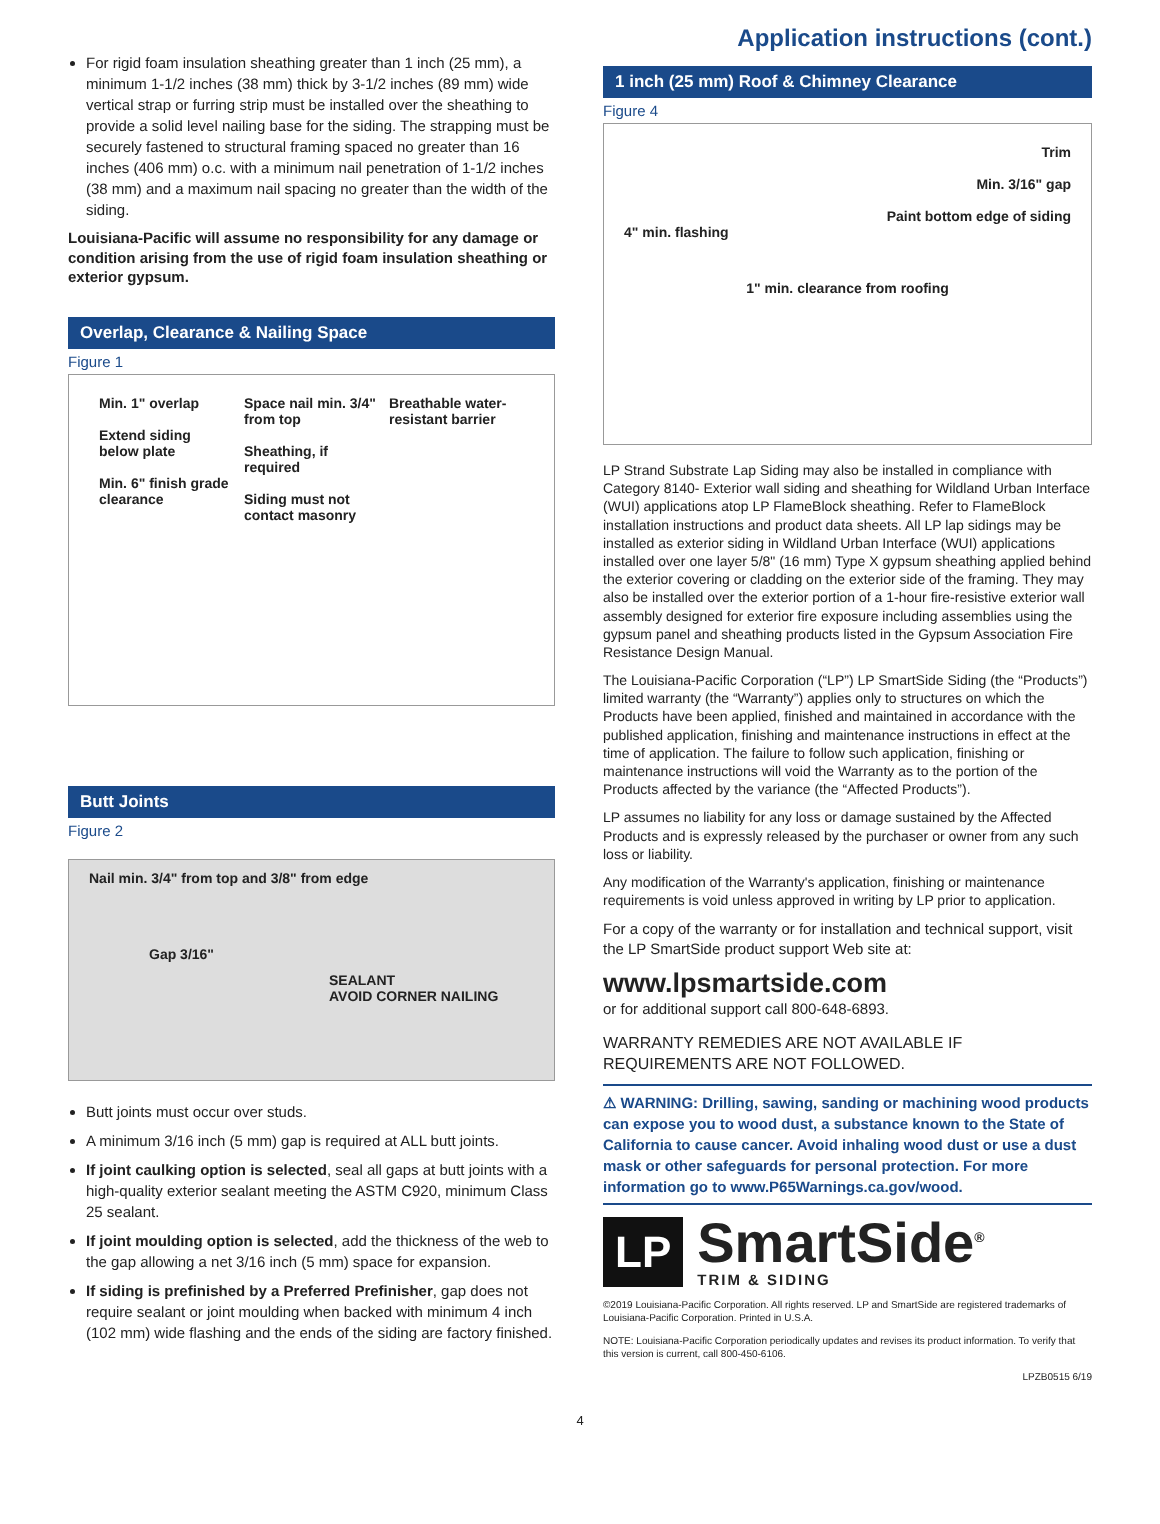Application instructions (cont.)
For rigid foam insulation sheathing greater than 1 inch (25 mm), a minimum 1-1/2 inches (38 mm) thick by 3-1/2 inches (89 mm) wide vertical strap or furring strip must be installed over the sheathing to provide a solid level nailing base for the siding. The strapping must be securely fastened to structural framing spaced no greater than 16 inches (406 mm) o.c. with a minimum nail penetration of 1-1/2 inches (38 mm) and a maximum nail spacing no greater than the width of the siding.
Louisiana-Pacific will assume no responsibility for any damage or condition arising from the use of rigid foam insulation sheathing or exterior gypsum.
Overlap, Clearance & Nailing Space
Figure 1
Min. 1" overlap
Extend siding below plate
Min. 6" finish grade clearance
Space nail min. 3/4" from top
Sheathing, if required
Siding must not contact masonry
Breathable water-resistant barrier
Butt Joints
Figure 2
Nail min. 3/4" from top and 3/8" from edge
Gap 3/16"
SEALANT
AVOID CORNER NAILING
Butt joints must occur over studs.
A minimum 3/16 inch (5 mm) gap is required at ALL butt joints.
If joint caulking option is selected, seal all gaps at butt joints with a high-quality exterior sealant meeting the ASTM C920, minimum Class 25 sealant.
If joint moulding option is selected, add the thickness of the web to the gap allowing a net 3/16 inch (5 mm) space for expansion.
If siding is prefinished by a Preferred Prefinisher, gap does not require sealant or joint moulding when backed with minimum 4 inch (102 mm) wide flashing and the ends of the siding are factory finished.
1 inch (25 mm) Roof & Chimney Clearance
Figure 4
Trim
Min. 3/16" gap
Paint bottom edge of siding
4" min. flashing
1" min. clearance from roofing
LP Strand Substrate Lap Siding may also be installed in compliance with Category 8140- Exterior wall siding and sheathing for Wildland Urban Interface (WUI) applications atop LP FlameBlock sheathing. Refer to FlameBlock installation instructions and product data sheets. All LP lap sidings may be installed as exterior siding in Wildland Urban Interface (WUI) applications installed over one layer 5/8" (16 mm) Type X gypsum sheathing applied behind the exterior covering or cladding on the exterior side of the framing. They may also be installed over the exterior portion of a 1-hour fire-resistive exterior wall assembly designed for exterior fire exposure including assemblies using the gypsum panel and sheathing products listed in the Gypsum Association Fire Resistance Design Manual.
The Louisiana-Pacific Corporation (“LP”) LP SmartSide Siding (the “Products”) limited warranty (the “Warranty”) applies only to structures on which the Products have been applied, finished and maintained in accordance with the published application, finishing and maintenance instructions in effect at the time of application. The failure to follow such application, finishing or maintenance instructions will void the Warranty as to the portion of the Products affected by the variance (the “Affected Products”).
LP assumes no liability for any loss or damage sustained by the Affected Products and is expressly released by the purchaser or owner from any such loss or liability.
Any modification of the Warranty's application, finishing or maintenance requirements is void unless approved in writing by LP prior to application.
For a copy of the warranty or for installation and technical support, visit the LP SmartSide product support Web site at:
www.lpsmartside.com
or for additional support call 800-648-6893.
WARRANTY REMEDIES ARE NOT AVAILABLE IF REQUIREMENTS ARE NOT FOLLOWED.
⚠ WARNING: Drilling, sawing, sanding or machining wood products can expose you to wood dust, a substance known to the State of California to cause cancer. Avoid inhaling wood dust or use a dust mask or other safeguards for personal protection. For more information go to www.P65Warnings.ca.gov/wood.
LP
SmartSide<sup>®</sup>
TRIM & SIDING
©2019 Louisiana-Pacific Corporation. All rights reserved. LP and SmartSide are registered trademarks of Louisiana-Pacific Corporation. Printed in U.S.A.
NOTE: Louisiana-Pacific Corporation periodically updates and revises its product information. To verify that this version is current, call 800-450-6106.
LPZB0515 6/19
4